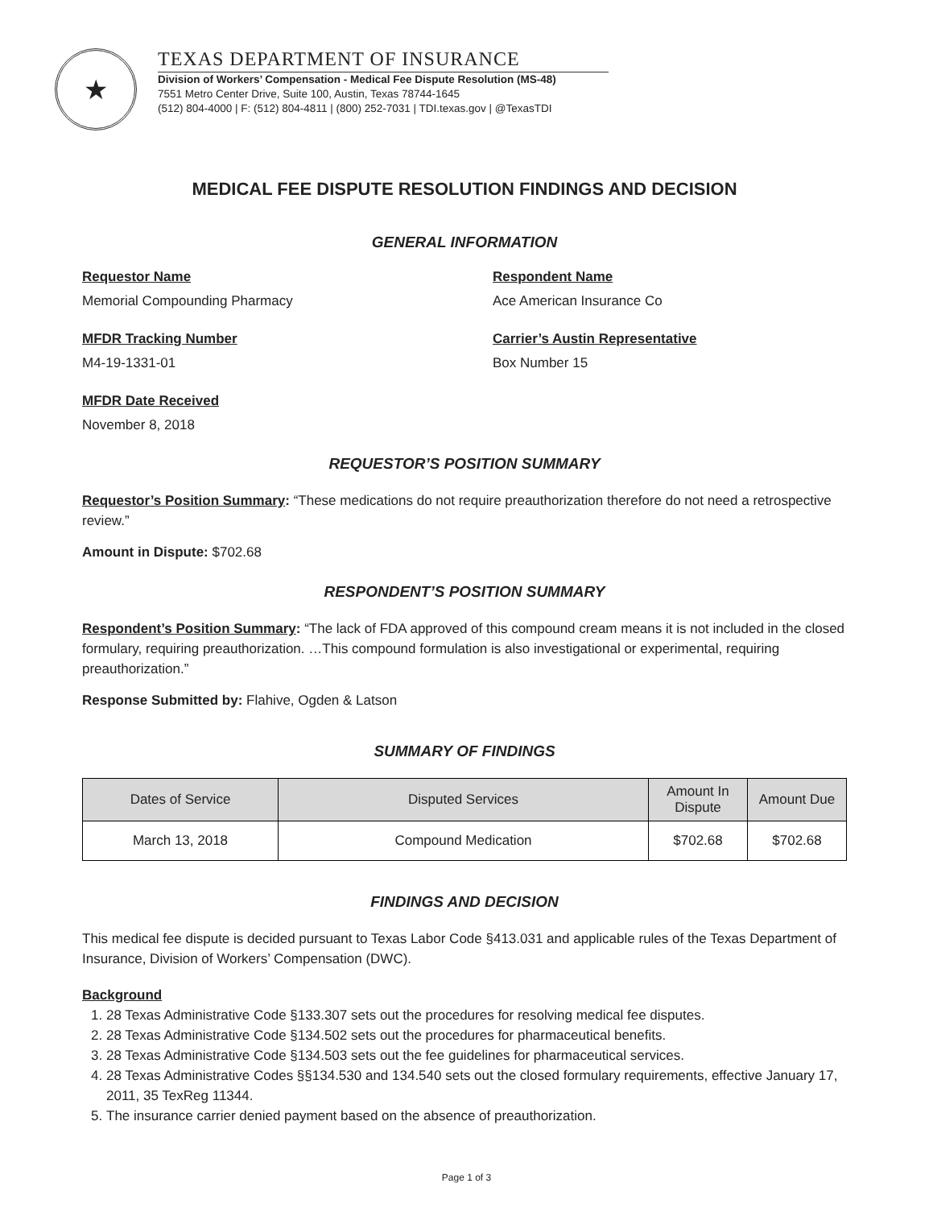★
TEXAS DEPARTMENT OF INSURANCE
Division of Workers’ Compensation - Medical Fee Dispute Resolution (MS-48)
7551 Metro Center Drive, Suite 100, Austin, Texas 78744-1645
(512) 804-4000 | F: (512) 804-4811 | (800) 252-7031 | TDI.texas.gov | @TexasTDI
MEDICAL FEE DISPUTE RESOLUTION FINDINGS AND DECISION
GENERAL INFORMATION
Requestor Name
Memorial Compounding Pharmacy
Respondent Name
Ace American Insurance Co
MFDR Tracking Number
M4-19-1331-01
Carrier’s Austin Representative
Box Number 15
MFDR Date Received
November 8, 2018
REQUESTOR’S POSITION SUMMARY
Requestor’s Position Summary: “These medications do not require preauthorization therefore do not need a retrospective review.”
Amount in Dispute: $702.68
RESPONDENT’S POSITION SUMMARY
Respondent’s Position Summary: “The lack of FDA approved of this compound cream means it is not included in the closed formulary, requiring preauthorization. …This compound formulation is also investigational or experimental, requiring preauthorization.”
Response Submitted by: Flahive, Ogden & Latson
SUMMARY OF FINDINGS
| Dates of Service | Disputed Services | Amount In Dispute | Amount Due |
| --- | --- | --- | --- |
| March 13, 2018 | Compound Medication | $702.68 | $702.68 |
FINDINGS AND DECISION
This medical fee dispute is decided pursuant to Texas Labor Code §413.031 and applicable rules of the Texas Department of Insurance, Division of Workers’ Compensation (DWC).
Background
1. 28 Texas Administrative Code §133.307 sets out the procedures for resolving medical fee disputes.
2. 28 Texas Administrative Code §134.502 sets out the procedures for pharmaceutical benefits.
3. 28 Texas Administrative Code §134.503 sets out the fee guidelines for pharmaceutical services.
4. 28 Texas Administrative Codes §§134.530 and 134.540 sets out the closed formulary requirements, effective January 17, 2011, 35 TexReg 11344.
5. The insurance carrier denied payment based on the absence of preauthorization.
Page 1 of 3